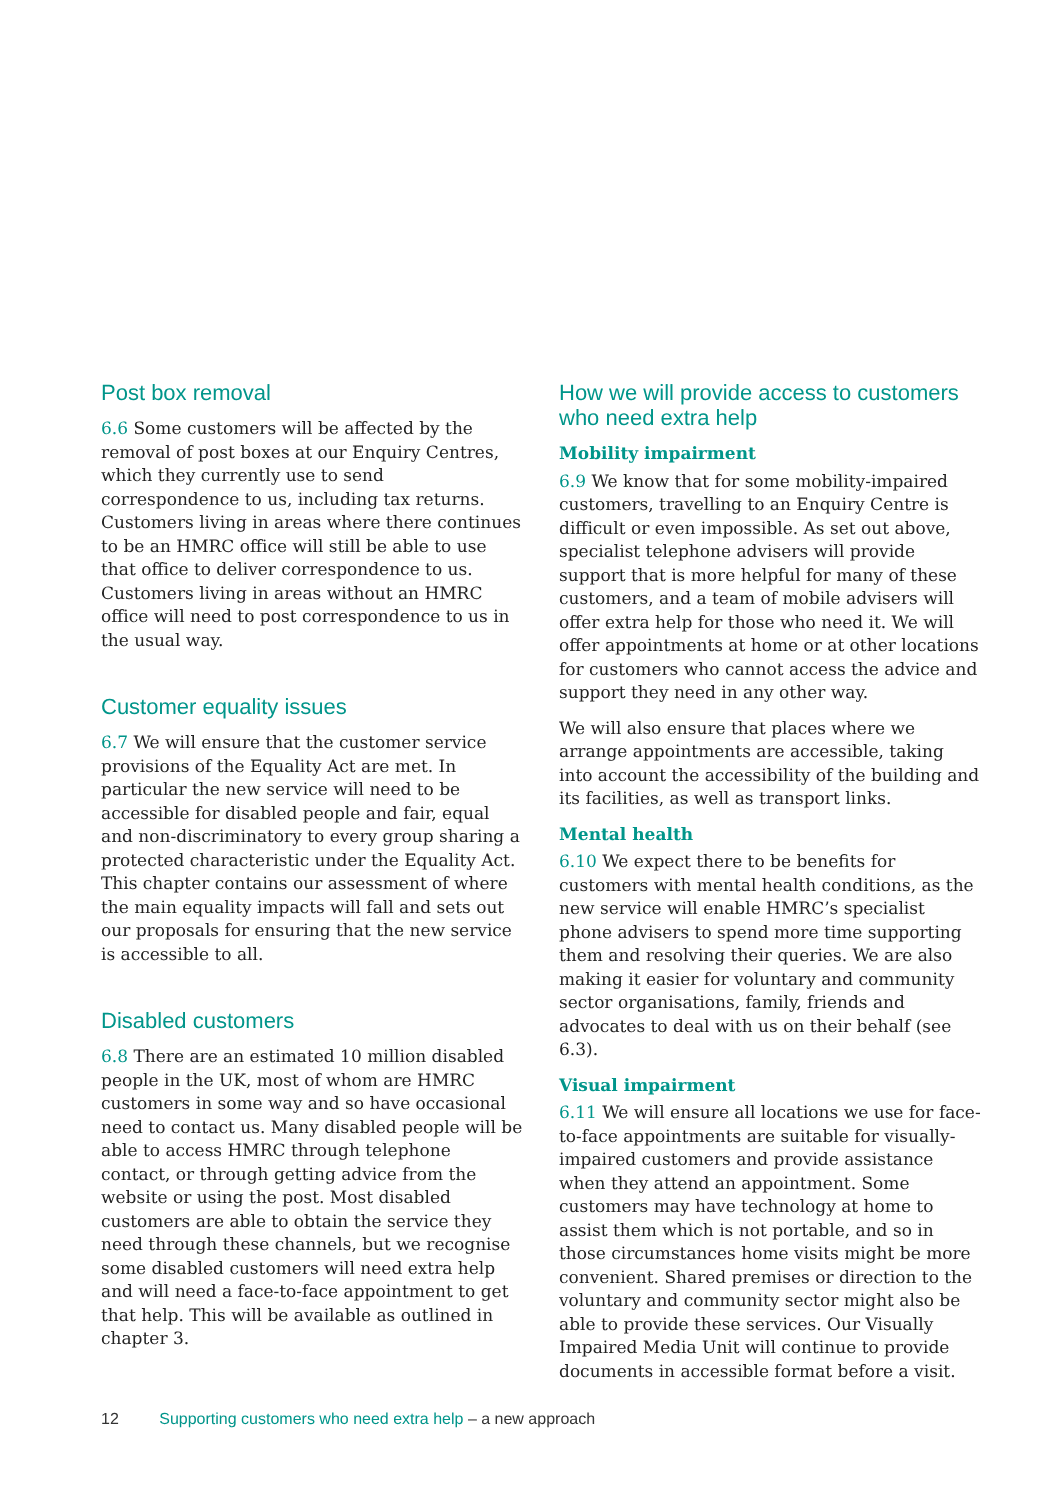Post box removal
6.6 Some customers will be affected by the removal of post boxes at our Enquiry Centres, which they currently use to send correspondence to us, including tax returns. Customers living in areas where there continues to be an HMRC office will still be able to use that office to deliver correspondence to us. Customers living in areas without an HMRC office will need to post correspondence to us in the usual way.
Customer equality issues
6.7 We will ensure that the customer service provisions of the Equality Act are met. In particular the new service will need to be accessible for disabled people and fair, equal and non-discriminatory to every group sharing a protected characteristic under the Equality Act. This chapter contains our assessment of where the main equality impacts will fall and sets out our proposals for ensuring that the new service is accessible to all.
Disabled customers
6.8 There are an estimated 10 million disabled people in the UK, most of whom are HMRC customers in some way and so have occasional need to contact us. Many disabled people will be able to access HMRC through telephone contact, or through getting advice from the website or using the post. Most disabled customers are able to obtain the service they need through these channels, but we recognise some disabled customers will need extra help and will need a face-to-face appointment to get that help. This will be available as outlined in chapter 3.
How we will provide access to customers who need extra help
Mobility impairment
6.9 We know that for some mobility-impaired customers, travelling to an Enquiry Centre is difficult or even impossible. As set out above, specialist telephone advisers will provide support that is more helpful for many of these customers, and a team of mobile advisers will offer extra help for those who need it. We will offer appointments at home or at other locations for customers who cannot access the advice and support they need in any other way.
We will also ensure that places where we arrange appointments are accessible, taking into account the accessibility of the building and its facilities, as well as transport links.
Mental health
6.10 We expect there to be benefits for customers with mental health conditions, as the new service will enable HMRC’s specialist phone advisers to spend more time supporting them and resolving their queries. We are also making it easier for voluntary and community sector organisations, family, friends and advocates to deal with us on their behalf (see 6.3).
Visual impairment
6.11 We will ensure all locations we use for face-to-face appointments are suitable for visually-impaired customers and provide assistance when they attend an appointment. Some customers may have technology at home to assist them which is not portable, and so in those circumstances home visits might be more convenient. Shared premises or direction to the voluntary and community sector might also be able to provide these services. Our Visually Impaired Media Unit will continue to provide documents in accessible format before a visit.
12 Supporting customers who need extra help – a new approach